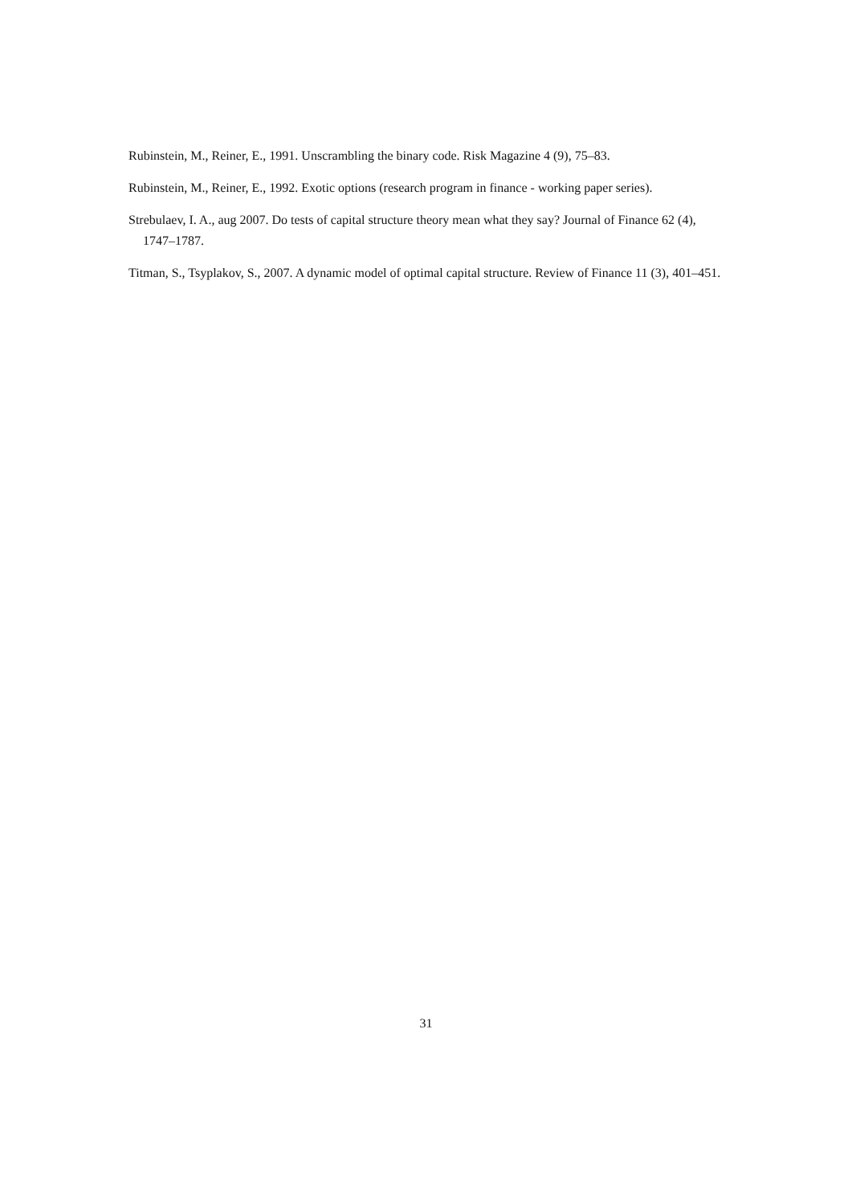Rubinstein, M., Reiner, E., 1991. Unscrambling the binary code. Risk Magazine 4 (9), 75–83.
Rubinstein, M., Reiner, E., 1992. Exotic options (research program in finance - working paper series).
Strebulaev, I. A., aug 2007. Do tests of capital structure theory mean what they say? Journal of Finance 62 (4), 1747–1787.
Titman, S., Tsyplakov, S., 2007. A dynamic model of optimal capital structure. Review of Finance 11 (3), 401–451.
31